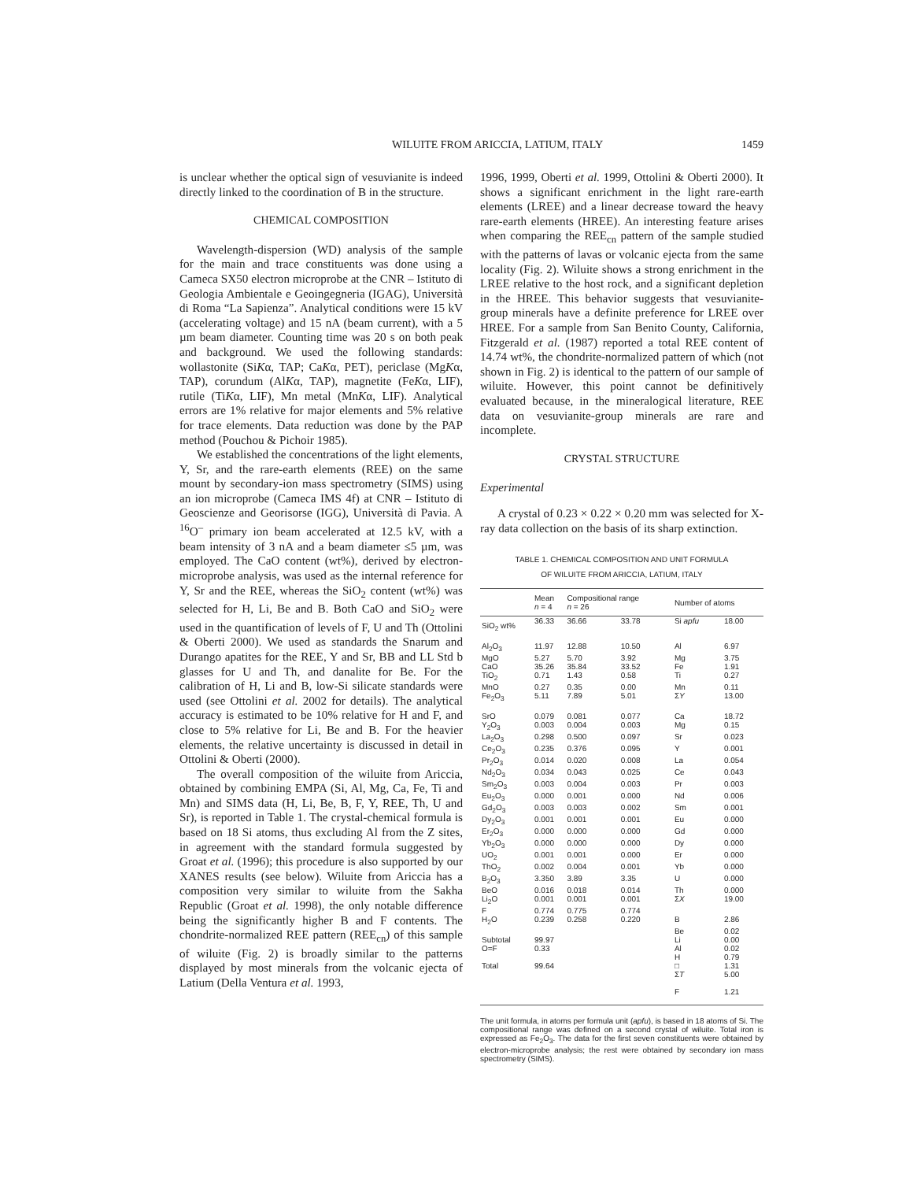WILUITE FROM ARICCIA, LATIUM, ITALY 1459
is unclear whether the optical sign of vesuvianite is indeed directly linked to the coordination of B in the structure.
CHEMICAL COMPOSITION
Wavelength-dispersion (WD) analysis of the sample for the main and trace constituents was done using a Cameca SX50 electron microprobe at the CNR – Istituto di Geologia Ambientale e Geoingegneria (IGAG), Università di Roma “La Sapienza”. Analytical conditions were 15 kV (accelerating voltage) and 15 nA (beam current), with a 5 µm beam diameter. Counting time was 20 s on both peak and background. We used the following standards: wollastonite (SiKα, TAP; CaKα, PET), periclase (MgKα, TAP), corundum (AlKα, TAP), magnetite (FeKα, LIF), rutile (TiKα, LIF), Mn metal (MnKα, LIF). Analytical errors are 1% relative for major elements and 5% relative for trace elements. Data reduction was done by the PAP method (Pouchou & Pichoir 1985).
We established the concentrations of the light elements, Y, Sr, and the rare-earth elements (REE) on the same mount by secondary-ion mass spectrometry (SIMS) using an ion microprobe (Cameca IMS 4f) at CNR – Istituto di Geoscienze and Georisorse (IGG), Università di Pavia. A <sup>16</sup>O<sup>–</sup> primary ion beam accelerated at 12.5 kV, with a beam intensity of 3 nA and a beam diameter ≤5 µm, was employed. The CaO content (wt%), derived by electron-microprobe analysis, was used as the internal reference for Y, Sr and the REE, whereas the SiO<sub>2</sub> content (wt%) was selected for H, Li, Be and B. Both CaO and SiO<sub>2</sub> were used in the quantification of levels of F, U and Th (Ottolini & Oberti 2000). We used as standards the Snarum and Durango apatites for the REE, Y and Sr, BB and LL Std b glasses for U and Th, and danalite for Be. For the calibration of H, Li and B, low-Si silicate standards were used (see Ottolini et al. 2002 for details). The analytical accuracy is estimated to be 10% relative for H and F, and close to 5% relative for Li, Be and B. For the heavier elements, the relative uncertainty is discussed in detail in Ottolini & Oberti (2000).
The overall composition of the wiluite from Ariccia, obtained by combining EMPA (Si, Al, Mg, Ca, Fe, Ti and Mn) and SIMS data (H, Li, Be, B, F, Y, REE, Th, U and Sr), is reported in Table 1. The crystal-chemical formula is based on 18 Si atoms, thus excluding Al from the Z sites, in agreement with the standard formula suggested by Groat et al. (1996); this procedure is also supported by our XANES results (see below). Wiluite from Ariccia has a composition very similar to wiluite from the Sakha Republic (Groat et al. 1998), the only notable difference being the significantly higher B and F contents. The chondrite-normalized REE pattern (REE<sub>cn</sub>) of this sample of wiluite (Fig. 2) is broadly similar to the patterns displayed by most minerals from the volcanic ejecta of Latium (Della Ventura et al. 1993,
1996, 1999, Oberti et al. 1999, Ottolini & Oberti 2000). It shows a significant enrichment in the light rare-earth elements (LREE) and a linear decrease toward the heavy rare-earth elements (HREE). An interesting feature arises when comparing the REE<sub>cn</sub> pattern of the sample studied with the patterns of lavas or volcanic ejecta from the same locality (Fig. 2). Wiluite shows a strong enrichment in the LREE relative to the host rock, and a significant depletion in the HREE. This behavior suggests that vesuvianite-group minerals have a definite preference for LREE over HREE. For a sample from San Benito County, California, Fitzgerald et al. (1987) reported a total REE content of 14.74 wt%, the chondrite-normalized pattern of which (not shown in Fig. 2) is identical to the pattern of our sample of wiluite. However, this point cannot be definitively evaluated because, in the mineralogical literature, REE data on vesuvianite-group minerals are rare and incomplete.
CRYSTAL STRUCTURE
Experimental
A crystal of 0.23 × 0.22 × 0.20 mm was selected for X-ray data collection on the basis of its sharp extinction.
TABLE 1. CHEMICAL COMPOSITION AND UNIT FORMULA
OF WILUITE FROM ARICCIA, LATIUM, ITALY
| | Mean n = 4 | Compositional range n = 26 | | Number of atoms | |
| --- | --- | --- | --- | --- | --- |
| SiO<sub>2</sub> wt% | 36.33 | 36.66 | 33.78 | Si apfu | 18.00 |
| Al<sub>2</sub>O<sub>3</sub> | 11.97 | 12.88 | 10.50 | Al | 6.97 |
| MgO | 5.27 | 5.70 | 3.92 | Mg | 3.75 |
| CaO | 35.26 | 35.84 | 33.52 | Fe | 1.91 |
| TiO<sub>2</sub> | 0.71 | 1.43 | 0.58 | Ti | 0.27 |
| MnO | 0.27 | 0.35 | 0.00 | Mn | 0.11 |
| Fe<sub>2</sub>O<sub>3</sub> | 5.11 | 7.89 | 5.01 | Σ Y | 13.00 |
| SrO | 0.079 | 0.081 | 0.077 | Ca | 18.72 |
| Y<sub>2</sub>O<sub>3</sub> | 0.003 | 0.004 | 0.003 | Mg | 0.15 |
| La<sub>2</sub>O<sub>3</sub> | 0.298 | 0.500 | 0.097 | Sr | 0.023 |
| Ce<sub>2</sub>O<sub>3</sub> | 0.235 | 0.376 | 0.095 | Y | 0.001 |
| Pr<sub>2</sub>O<sub>3</sub> | 0.014 | 0.020 | 0.008 | La | 0.054 |
| Nd<sub>2</sub>O<sub>3</sub> | 0.034 | 0.043 | 0.025 | Ce | 0.043 |
| Sm<sub>2</sub>O<sub>3</sub> | 0.003 | 0.004 | 0.003 | Pr | 0.003 |
| Eu<sub>2</sub>O<sub>3</sub> | 0.000 | 0.001 | 0.000 | Nd | 0.006 |
| Gd<sub>2</sub>O<sub>3</sub> | 0.003 | 0.003 | 0.002 | Sm | 0.001 |
| Dy<sub>2</sub>O<sub>3</sub> | 0.001 | 0.001 | 0.001 | Eu | 0.000 |
| Er<sub>2</sub>O<sub>3</sub> | 0.000 | 0.000 | 0.000 | Gd | 0.000 |
| Yb<sub>2</sub>O<sub>3</sub> | 0.000 | 0.000 | 0.000 | Dy | 0.000 |
| UO<sub>2</sub> | 0.001 | 0.001 | 0.000 | Er | 0.000 |
| ThO<sub>2</sub> | 0.002 | 0.004 | 0.001 | Yb | 0.000 |
| B<sub>2</sub>O<sub>3</sub> | 3.350 | 3.89 | 3.35 | U | 0.000 |
| BeO | 0.016 | 0.018 | 0.014 | Th | 0.000 |
| Li<sub>2</sub>O | 0.001 | 0.001 | 0.001 | Σ X | 19.00 |
| F | 0.774 | 0.775 | 0.774 | | |
| H<sub>2</sub>O | 0.239 | 0.258 | 0.220 | B | 2.86 |
| | | | | Be | 0.02 |
| Subtotal | 99.97 | | | Li | 0.00 |
| O=F | 0.33 | | | Al | 0.02 |
| | | | | H | 0.79 |
| Total | 99.64 | | | □ | 1.31 |
| | | | | Σ T | 5.00 |
| | | | | F | 1.21 |
The unit formula, in atoms per formula unit (apfu), is based in 18 atoms of Si. The compositional range was defined on a second crystal of wiluite. Total iron is expressed as Fe<sub>2</sub>O<sub>3</sub>. The data for the first seven constituents were obtained by electron-microprobe analysis; the rest were obtained by secondary ion mass spectrometry (SIMS).